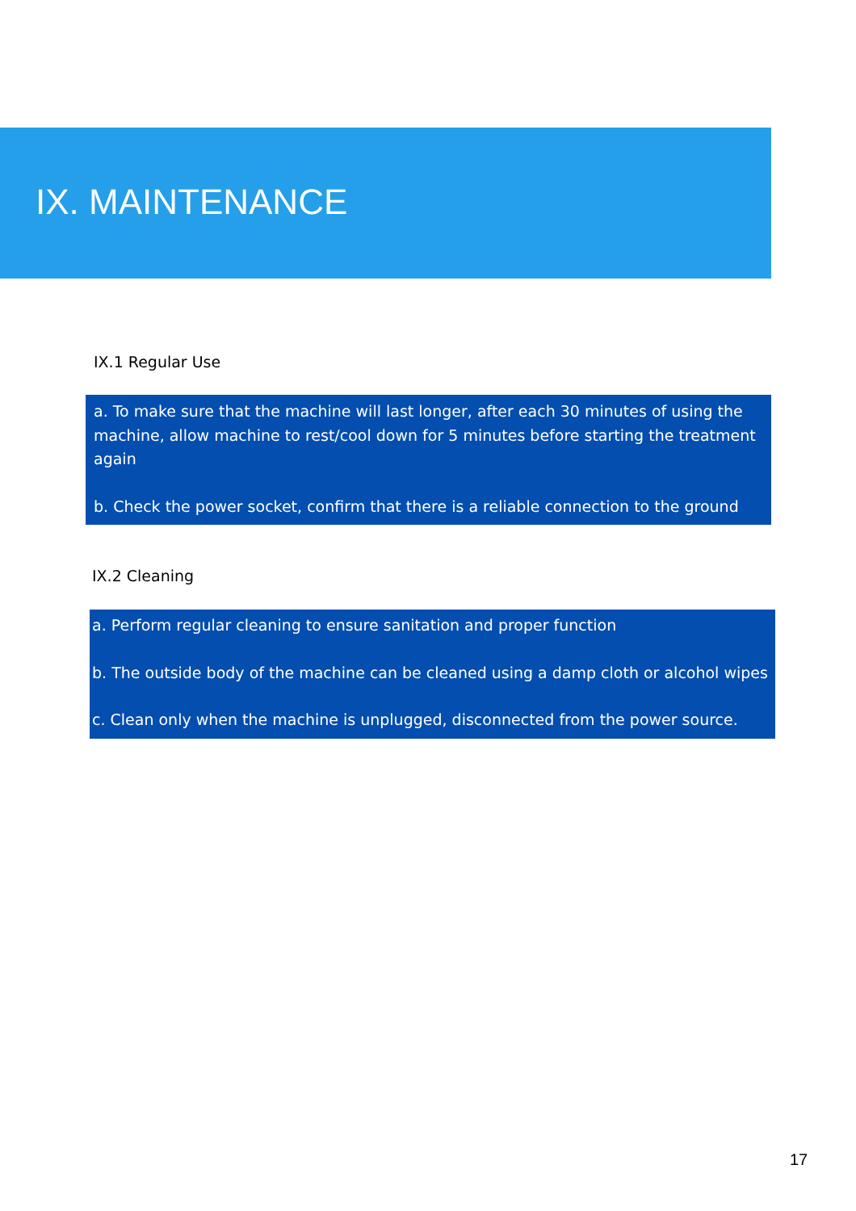IX. MAINTENANCE
IX.1 Regular Use
a. To make sure that the machine will last longer, after each 30 minutes of using the machine, allow machine to rest/cool down for 5 minutes before starting the treatment again
b. Check the power socket, confirm that there is a reliable connection to the ground
IX.2 Cleaning
a. Perform regular cleaning to ensure sanitation and proper function
b. The outside body of the machine can be cleaned using a damp cloth or alcohol wipes
c. Clean only when the machine is unplugged, disconnected from the power source.
17